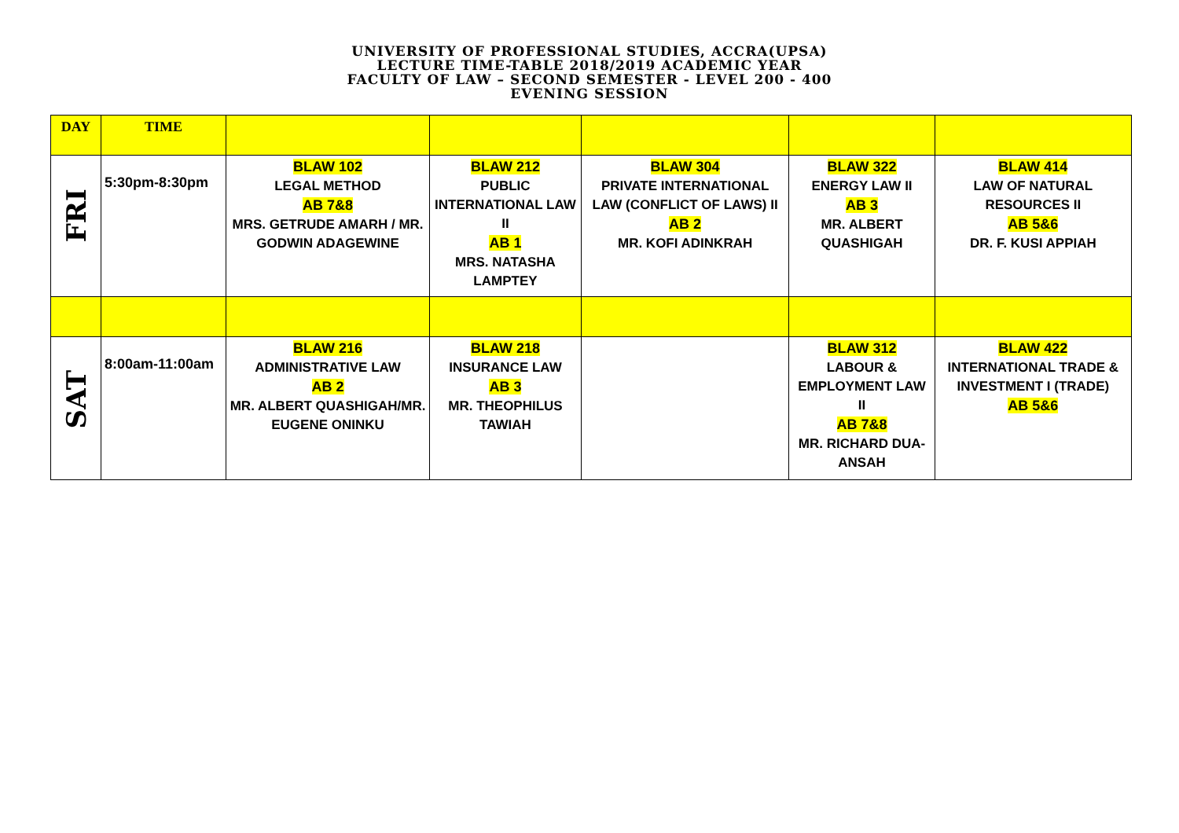UNIVERSITY OF PROFESSIONAL STUDIES, ACCRA(UPSA)
LECTURE TIME-TABLE 2018/2019 ACADEMIC YEAR
FACULTY OF LAW – SECOND SEMESTER - LEVEL 200 - 400
EVENING SESSION
| DAY | TIME | | | | | |
| --- | --- | --- | --- | --- | --- | --- |
| FRI | 5:30pm-8:30pm | BLAW 102 LEGAL METHOD AB 7&8 MRS. GETRUDE AMARH / MR. GODWIN ADAGEWINE | BLAW 212 PUBLIC INTERNATIONAL LAW II AB 1 MRS. NATASHA LAMPTEY | BLAW 304 PRIVATE INTERNATIONAL LAW (CONFLICT OF LAWS) II AB 2 MR. KOFI ADINKRAH | BLAW 322 ENERGY LAW II AB 3 MR. ALBERT QUASHIGAH | BLAW 414 LAW OF NATURAL RESOURCES II AB 5&6 DR. F. KUSI APPIAH |
| SAT | 8:00am-11:00am | BLAW 216 ADMINISTRATIVE LAW AB 2 MR. ALBERT QUASHIGAH/MR. EUGENE ONINKU | BLAW 218 INSURANCE LAW AB 3 MR. THEOPHILUS TAWIAH | | BLAW 312 LABOUR & EMPLOYMENT LAW II AB 7&8 MR. RICHARD DUA-ANSAH | BLAW 422 INTERNATIONAL TRADE & INVESTMENT I (TRADE) AB 5&6 |